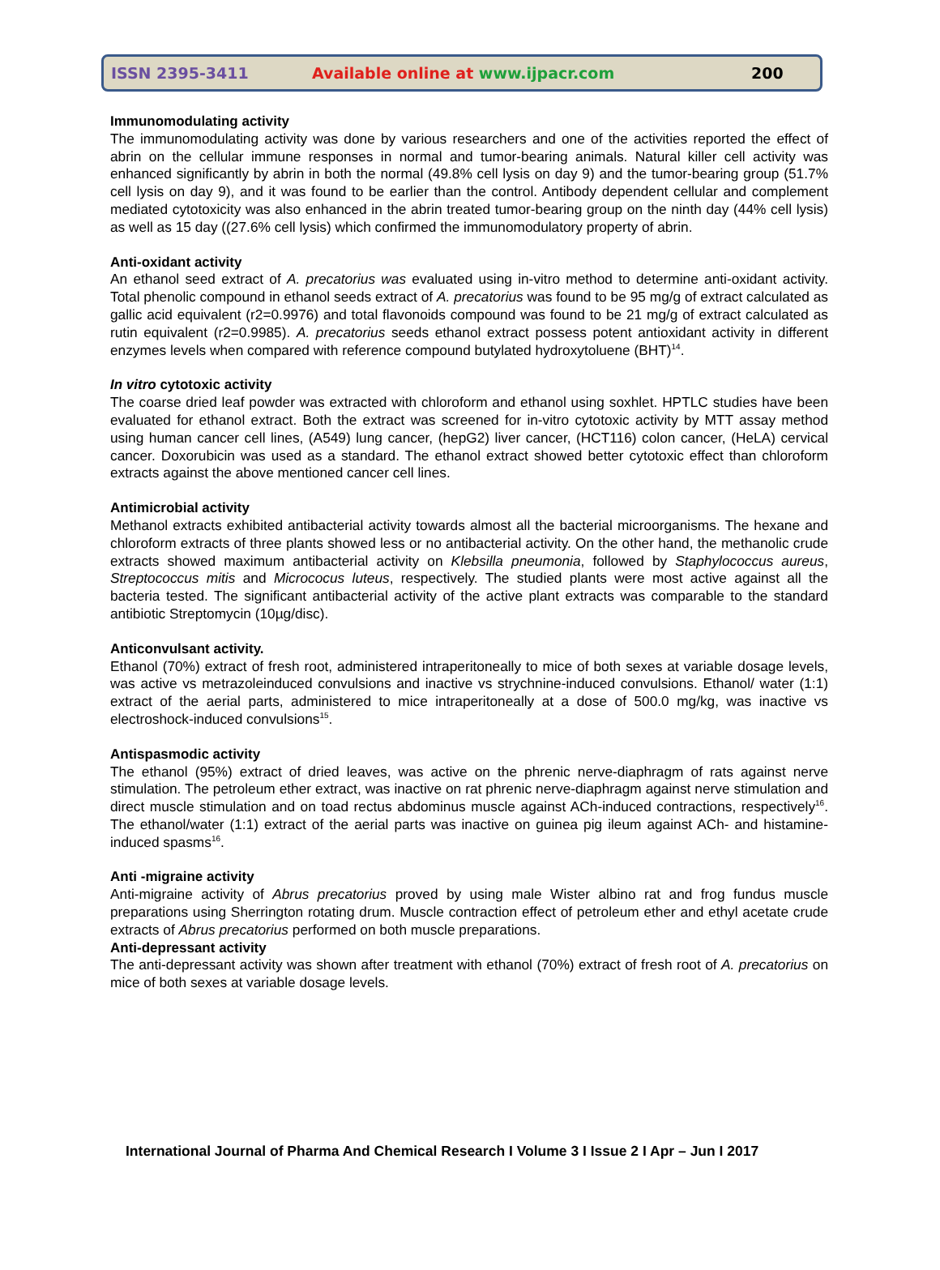ISSN 2395-3411 Available online at www.ijpacr.com 200
Immunomodulating activity
The immunomodulating activity was done by various researchers and one of the activities reported the effect of abrin on the cellular immune responses in normal and tumor-bearing animals. Natural killer cell activity was enhanced significantly by abrin in both the normal (49.8% cell lysis on day 9) and the tumor-bearing group (51.7% cell lysis on day 9), and it was found to be earlier than the control. Antibody dependent cellular and complement mediated cytotoxicity was also enhanced in the abrin treated tumor-bearing group on the ninth day (44% cell lysis) as well as 15 day ((27.6% cell lysis) which confirmed the immunomodulatory property of abrin.
Anti-oxidant activity
An ethanol seed extract of A. precatorius was evaluated using in-vitro method to determine anti-oxidant activity. Total phenolic compound in ethanol seeds extract of A. precatorius was found to be 95 mg/g of extract calculated as gallic acid equivalent (r2=0.9976) and total flavonoids compound was found to be 21 mg/g of extract calculated as rutin equivalent (r2=0.9985). A. precatorius seeds ethanol extract possess potent antioxidant activity in different enzymes levels when compared with reference compound butylated hydroxytoluene (BHT)<sup>14</sup>.
In vitro cytotoxic activity
The coarse dried leaf powder was extracted with chloroform and ethanol using soxhlet. HPTLC studies have been evaluated for ethanol extract. Both the extract was screened for in-vitro cytotoxic activity by MTT assay method using human cancer cell lines, (A549) lung cancer, (hepG2) liver cancer, (HCT116) colon cancer, (HeLA) cervical cancer. Doxorubicin was used as a standard. The ethanol extract showed better cytotoxic effect than chloroform extracts against the above mentioned cancer cell lines.
Antimicrobial activity
Methanol extracts exhibited antibacterial activity towards almost all the bacterial microorganisms. The hexane and chloroform extracts of three plants showed less or no antibacterial activity. On the other hand, the methanolic crude extracts showed maximum antibacterial activity on Klebsilla pneumonia, followed by Staphylococcus aureus, Streptococcus mitis and Micrococus luteus, respectively. The studied plants were most active against all the bacteria tested. The significant antibacterial activity of the active plant extracts was comparable to the standard antibiotic Streptomycin (10µg/disc).
Anticonvulsant activity.
Ethanol (70%) extract of fresh root, administered intraperitoneally to mice of both sexes at variable dosage levels, was active vs metrazoleinduced convulsions and inactive vs strychnine-induced convulsions. Ethanol/ water (1:1) extract of the aerial parts, administered to mice intraperitoneally at a dose of 500.0 mg/kg, was inactive vs electroshock-induced convulsions<sup>15</sup>.
Antispasmodic activity
The ethanol (95%) extract of dried leaves, was active on the phrenic nerve-diaphragm of rats against nerve stimulation. The petroleum ether extract, was inactive on rat phrenic nerve-diaphragm against nerve stimulation and direct muscle stimulation and on toad rectus abdominus muscle against ACh-induced contractions, respectively<sup>16</sup>. The ethanol/water (1:1) extract of the aerial parts was inactive on guinea pig ileum against ACh- and histamine-induced spasms<sup>16</sup>.
Anti -migraine activity
Anti-migraine activity of Abrus precatorius proved by using male Wister albino rat and frog fundus muscle preparations using Sherrington rotating drum. Muscle contraction effect of petroleum ether and ethyl acetate crude extracts of Abrus precatorius performed on both muscle preparations.
Anti-depressant activity
The anti-depressant activity was shown after treatment with ethanol (70%) extract of fresh root of A. precatorius on mice of both sexes at variable dosage levels.
International Journal of Pharma And Chemical Research I Volume 3 I Issue 2 I Apr – Jun I 2017